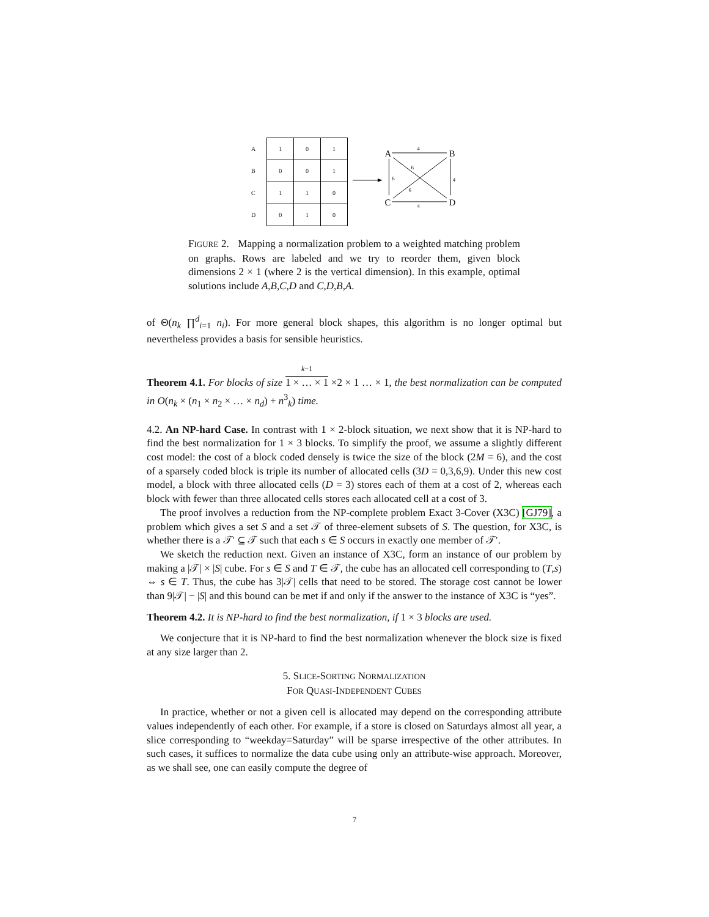| A | 1 | 0 | 1 |
| B | 0 | 0 | 1 |
| C | 1 | 1 | 0 |
| D | 0 | 1 | 0 |
A
B
C
D
4
4
6
4
6
6
FIGURE 2. Mapping a normalization problem to a weighted matching problem on graphs. Rows are labeled and we try to reorder them, given block dimensions 2 × 1 (where 2 is the vertical dimension). In this example, optimal solutions include A,B,C,D and C,D,B,A.
of Θ(n<sub>k</sub> ∏<sup>d</sup><sub>i=1</sub> n<sub>i</sub>). For more general block shapes, this algorithm is no longer optimal but nevertheless provides a basis for sensible heuristics.
Theorem 4.1. For blocks of size k−1 1 × … × 1 ×2 × 1 … × 1, the best normalization can be computed in O(n<sub>k</sub> × (n<sub>1</sub> × n<sub>2</sub> × … × n<sub>d</sub>) + n<sup>3</sup><sub>k</sub>) time.
4.2. An NP-hard Case. In contrast with 1 × 2-block situation, we next show that it is NP-hard to find the best normalization for 1 × 3 blocks. To simplify the proof, we assume a slightly different cost model: the cost of a block coded densely is twice the size of the block (2M = 6), and the cost of a sparsely coded block is triple its number of allocated cells (3D = 0,3,6,9). Under this new cost model, a block with three allocated cells (D = 3) stores each of them at a cost of 2, whereas each block with fewer than three allocated cells stores each allocated cell at a cost of 3.
The proof involves a reduction from the NP-complete problem Exact 3-Cover (X3C) [GJ79], a problem which gives a set S and a set 𝒯 of three-element subsets of S. The question, for X3C, is whether there is a 𝒯′ ⊆ 𝒯 such that each s ∈ S occurs in exactly one member of 𝒯′.
We sketch the reduction next. Given an instance of X3C, form an instance of our problem by making a |𝒯| × |S| cube. For s ∈ S and T ∈ 𝒯, the cube has an allocated cell corresponding to (T,s) ⇔ s ∈ T. Thus, the cube has 3|𝒯| cells that need to be stored. The storage cost cannot be lower than 9|𝒯| − |S| and this bound can be met if and only if the answer to the instance of X3C is “yes”.
Theorem 4.2. It is NP-hard to find the best normalization, if 1 × 3 blocks are used.
We conjecture that it is NP-hard to find the best normalization whenever the block size is fixed at any size larger than 2.
5. SLICE-SORTING NORMALIZATION
FOR QUASI-INDEPENDENT CUBES
In practice, whether or not a given cell is allocated may depend on the corresponding attribute values independently of each other. For example, if a store is closed on Saturdays almost all year, a slice corresponding to “weekday=Saturday” will be sparse irrespective of the other attributes. In such cases, it suffices to normalize the data cube using only an attribute-wise approach. Moreover, as we shall see, one can easily compute the degree of
7